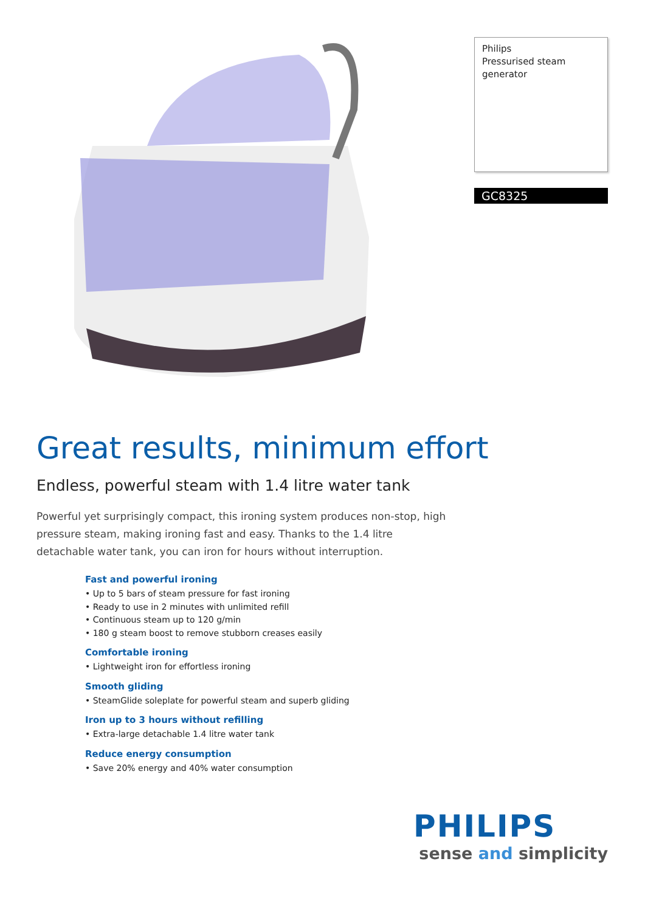Philips
Pressurised steam
generator
GC8325
Great results, minimum effort
Endless, powerful steam with 1.4 litre water tank
Powerful yet surprisingly compact, this ironing system produces non-stop, high pressure steam, making ironing fast and easy. Thanks to the 1.4 litre detachable water tank, you can iron for hours without interruption.
Fast and powerful ironing
• Up to 5 bars of steam pressure for fast ironing
• Ready to use in 2 minutes with unlimited refill
• Continuous steam up to 120 g/min
• 180 g steam boost to remove stubborn creases easily
Comfortable ironing
• Lightweight iron for effortless ironing
Smooth gliding
• SteamGlide soleplate for powerful steam and superb gliding
Iron up to 3 hours without refilling
• Extra-large detachable 1.4 litre water tank
Reduce energy consumption
• Save 20% energy and 40% water consumption
PHILIPS
sense and simplicity